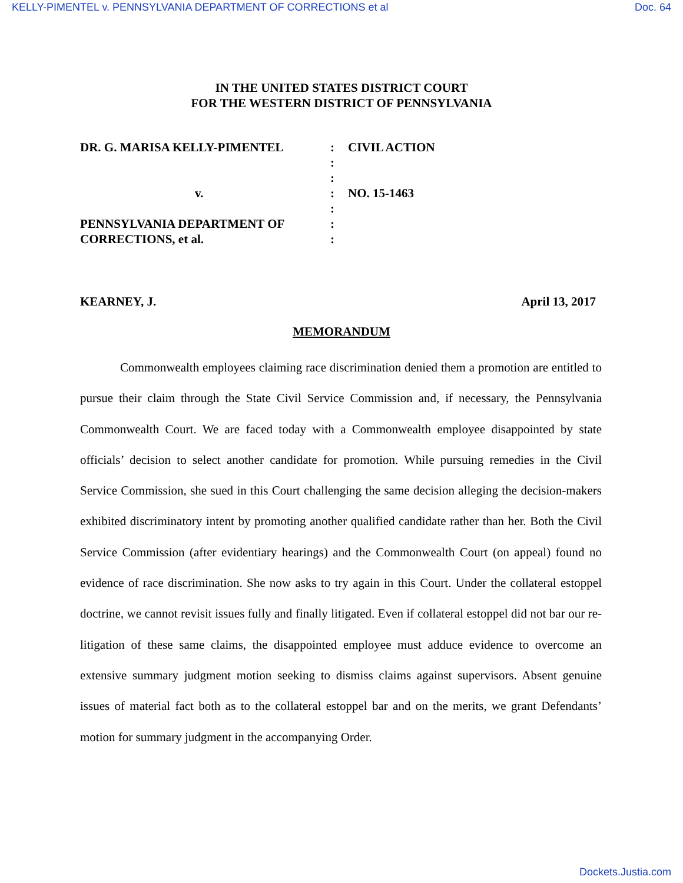KELLY-PIMENTEL v. PENNSYLVANIA DEPARTMENT OF CORRECTIONS et al Doc. 64
IN THE UNITED STATES DISTRICT COURT
FOR THE WESTERN DISTRICT OF PENNSYLVANIA
| DR. G. MARISA KELLY-PIMENTEL | : | CIVIL ACTION |
| | : | |
| | : | |
| v. | : | NO. 15-1463 |
| | : | |
| PENNSYLVANIA DEPARTMENT OF | : | |
| CORRECTIONS, et al. | : | |
KEARNEY, J. April 13, 2017
MEMORANDUM
Commonwealth employees claiming race discrimination denied them a promotion are entitled to pursue their claim through the State Civil Service Commission and, if necessary, the Pennsylvania Commonwealth Court. We are faced today with a Commonwealth employee disappointed by state officials’ decision to select another candidate for promotion. While pursuing remedies in the Civil Service Commission, she sued in this Court challenging the same decision alleging the decision-makers exhibited discriminatory intent by promoting another qualified candidate rather than her. Both the Civil Service Commission (after evidentiary hearings) and the Commonwealth Court (on appeal) found no evidence of race discrimination. She now asks to try again in this Court. Under the collateral estoppel doctrine, we cannot revisit issues fully and finally litigated. Even if collateral estoppel did not bar our re-litigation of these same claims, the disappointed employee must adduce evidence to overcome an extensive summary judgment motion seeking to dismiss claims against supervisors. Absent genuine issues of material fact both as to the collateral estoppel bar and on the merits, we grant Defendants’ motion for summary judgment in the accompanying Order.
Dockets.Justia.com